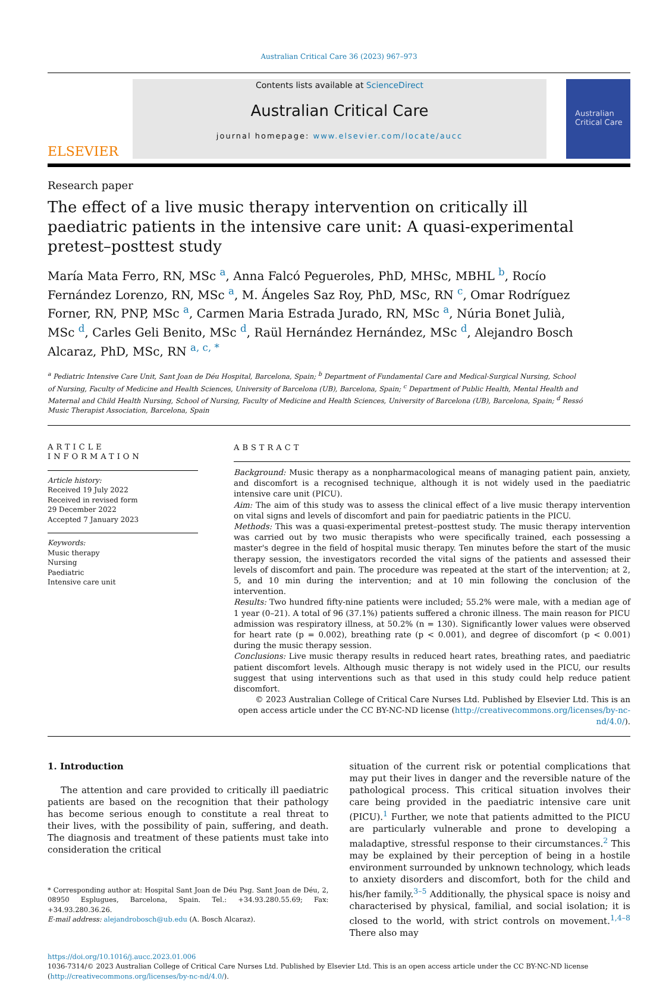Australian Critical Care 36 (2023) 967–973
ELSEVIER
Contents lists available at ScienceDirect
Australian Critical Care
journal homepage: www.elsevier.com/locate/aucc
Australian Critical Care
Research paper
The effect of a live music therapy intervention on critically ill paediatric patients in the intensive care unit: A quasi-experimental pretest–posttest study
María Mata Ferro, RN, MSc <sup>a</sup>, Anna Falcó Pegueroles, PhD, MHSc, MBHL <sup>b</sup>, Rocío Fernández Lorenzo, RN, MSc <sup>a</sup>, M. Ángeles Saz Roy, PhD, MSc, RN <sup>c</sup>, Omar Rodríguez Forner, RN, PNP, MSc <sup>a</sup>, Carmen Maria Estrada Jurado, RN, MSc <sup>a</sup>, Núria Bonet Julià, MSc <sup>d</sup>, Carles Geli Benito, MSc <sup>d</sup>, Raül Hernández Hernández, MSc <sup>d</sup>, Alejandro Bosch Alcaraz, PhD, MSc, RN <sup>a, c, *</sup>
<sup>a</sup> Pediatric Intensive Care Unit, Sant Joan de Déu Hospital, Barcelona, Spain; <sup>b</sup> Department of Fundamental Care and Medical-Surgical Nursing, School of Nursing, Faculty of Medicine and Health Sciences, University of Barcelona (UB), Barcelona, Spain; <sup>c</sup> Department of Public Health, Mental Health and Maternal and Child Health Nursing, School of Nursing, Faculty of Medicine and Health Sciences, University of Barcelona (UB), Barcelona, Spain; <sup>d</sup> Ressó Music Therapist Association, Barcelona, Spain
ARTICLE INFORMATION
Article history:
Received 19 July 2022
Received in revised form
29 December 2022
Accepted 7 January 2023
Keywords:
Music therapy
Nursing
Paediatric
Intensive care unit
ABSTRACT
Background: Music therapy as a nonpharmacological means of managing patient pain, anxiety, and discomfort is a recognised technique, although it is not widely used in the paediatric intensive care unit (PICU).
Aim: The aim of this study was to assess the clinical effect of a live music therapy intervention on vital signs and levels of discomfort and pain for paediatric patients in the PICU.
Methods: This was a quasi-experimental pretest–posttest study. The music therapy intervention was carried out by two music therapists who were specifically trained, each possessing a master's degree in the field of hospital music therapy. Ten minutes before the start of the music therapy session, the investigators recorded the vital signs of the patients and assessed their levels of discomfort and pain. The procedure was repeated at the start of the intervention; at 2, 5, and 10 min during the intervention; and at 10 min following the conclusion of the intervention.
Results: Two hundred fifty-nine patients were included; 55.2% were male, with a median age of 1 year (0–21). A total of 96 (37.1%) patients suffered a chronic illness. The main reason for PICU admission was respiratory illness, at 50.2% (n = 130). Significantly lower values were observed for heart rate (p = 0.002), breathing rate (p < 0.001), and degree of discomfort (p < 0.001) during the music therapy session.
Conclusions: Live music therapy results in reduced heart rates, breathing rates, and paediatric patient discomfort levels. Although music therapy is not widely used in the PICU, our results suggest that using interventions such as that used in this study could help reduce patient discomfort.
© 2023 Australian College of Critical Care Nurses Ltd. Published by Elsevier Ltd. This is an open access article under the CC BY-NC-ND license (http://creativecommons.org/licenses/by-nc-nd/4.0/).
1. Introduction
The attention and care provided to critically ill paediatric patients are based on the recognition that their pathology has become serious enough to constitute a real threat to their lives, with the possibility of pain, suffering, and death. The diagnosis and treatment of these patients must take into consideration the critical
* Corresponding author at: Hospital Sant Joan de Déu Psg. Sant Joan de Déu, 2, 08950 Esplugues, Barcelona, Spain. Tel.: +34.93.280.55.69; Fax: +34.93.280.36.26.
E-mail address: alejandrobosch@ub.edu (A. Bosch Alcaraz).
situation of the current risk or potential complications that may put their lives in danger and the reversible nature of the pathological process. This critical situation involves their care being provided in the paediatric intensive care unit (PICU).<sup>1</sup> Further, we note that patients admitted to the PICU are particularly vulnerable and prone to developing a maladaptive, stressful response to their circumstances.<sup>2</sup> This may be explained by their perception of being in a hostile environment surrounded by unknown technology, which leads to anxiety disorders and discomfort, both for the child and his/her family.<sup>3–5</sup> Additionally, the physical space is noisy and characterised by physical, familial, and social isolation; it is closed to the world, with strict controls on movement.<sup>1,4–8</sup> There also may
https://doi.org/10.1016/j.aucc.2023.01.006
1036-7314/© 2023 Australian College of Critical Care Nurses Ltd. Published by Elsevier Ltd. This is an open access article under the CC BY-NC-ND license (http://creativecommons.org/licenses/by-nc-nd/4.0/).